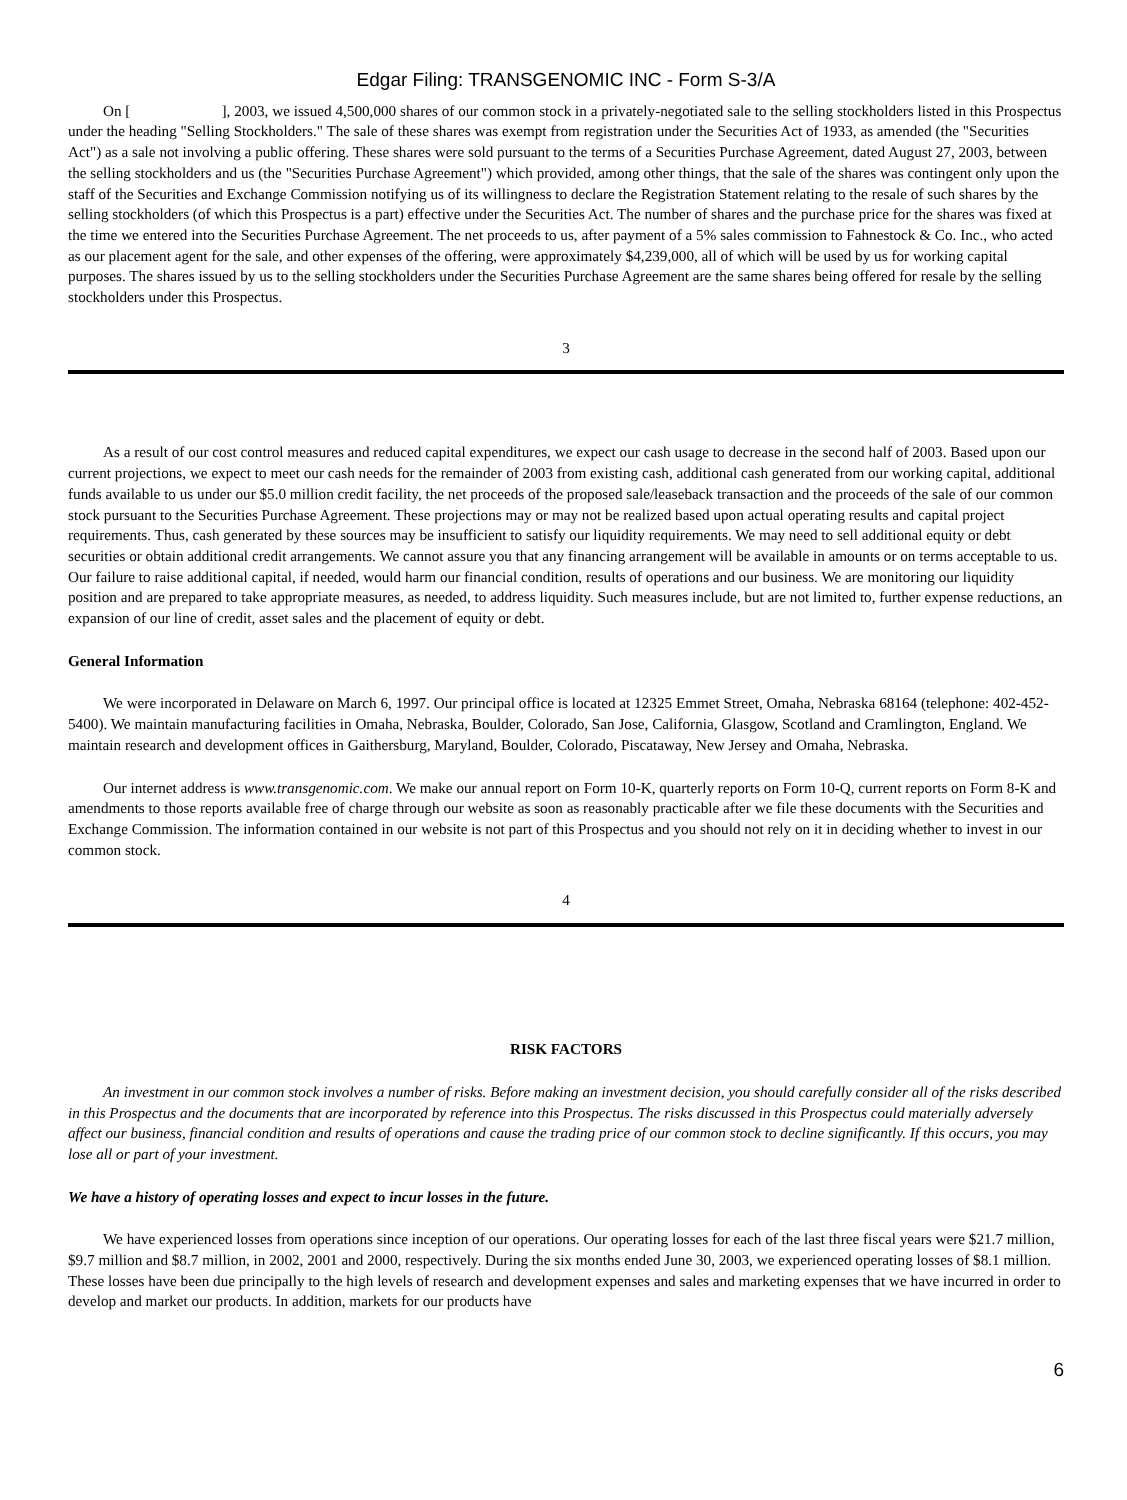Edgar Filing: TRANSGENOMIC INC - Form S-3/A
On [ ], 2003, we issued 4,500,000 shares of our common stock in a privately-negotiated sale to the selling stockholders listed in this Prospectus under the heading "Selling Stockholders." The sale of these shares was exempt from registration under the Securities Act of 1933, as amended (the "Securities Act") as a sale not involving a public offering. These shares were sold pursuant to the terms of a Securities Purchase Agreement, dated August 27, 2003, between the selling stockholders and us (the "Securities Purchase Agreement") which provided, among other things, that the sale of the shares was contingent only upon the staff of the Securities and Exchange Commission notifying us of its willingness to declare the Registration Statement relating to the resale of such shares by the selling stockholders (of which this Prospectus is a part) effective under the Securities Act. The number of shares and the purchase price for the shares was fixed at the time we entered into the Securities Purchase Agreement. The net proceeds to us, after payment of a 5% sales commission to Fahnestock & Co. Inc., who acted as our placement agent for the sale, and other expenses of the offering, were approximately $4,239,000, all of which will be used by us for working capital purposes. The shares issued by us to the selling stockholders under the Securities Purchase Agreement are the same shares being offered for resale by the selling stockholders under this Prospectus.
3
As a result of our cost control measures and reduced capital expenditures, we expect our cash usage to decrease in the second half of 2003. Based upon our current projections, we expect to meet our cash needs for the remainder of 2003 from existing cash, additional cash generated from our working capital, additional funds available to us under our $5.0 million credit facility, the net proceeds of the proposed sale/leaseback transaction and the proceeds of the sale of our common stock pursuant to the Securities Purchase Agreement. These projections may or may not be realized based upon actual operating results and capital project requirements. Thus, cash generated by these sources may be insufficient to satisfy our liquidity requirements. We may need to sell additional equity or debt securities or obtain additional credit arrangements. We cannot assure you that any financing arrangement will be available in amounts or on terms acceptable to us. Our failure to raise additional capital, if needed, would harm our financial condition, results of operations and our business. We are monitoring our liquidity position and are prepared to take appropriate measures, as needed, to address liquidity. Such measures include, but are not limited to, further expense reductions, an expansion of our line of credit, asset sales and the placement of equity or debt.
General Information
We were incorporated in Delaware on March 6, 1997. Our principal office is located at 12325 Emmet Street, Omaha, Nebraska 68164 (telephone: 402-452-5400). We maintain manufacturing facilities in Omaha, Nebraska, Boulder, Colorado, San Jose, California, Glasgow, Scotland and Cramlington, England. We maintain research and development offices in Gaithersburg, Maryland, Boulder, Colorado, Piscataway, New Jersey and Omaha, Nebraska.
Our internet address is www.transgenomic.com. We make our annual report on Form 10-K, quarterly reports on Form 10-Q, current reports on Form 8-K and amendments to those reports available free of charge through our website as soon as reasonably practicable after we file these documents with the Securities and Exchange Commission. The information contained in our website is not part of this Prospectus and you should not rely on it in deciding whether to invest in our common stock.
4
RISK FACTORS
An investment in our common stock involves a number of risks. Before making an investment decision, you should carefully consider all of the risks described in this Prospectus and the documents that are incorporated by reference into this Prospectus. The risks discussed in this Prospectus could materially adversely affect our business, financial condition and results of operations and cause the trading price of our common stock to decline significantly. If this occurs, you may lose all or part of your investment.
We have a history of operating losses and expect to incur losses in the future.
We have experienced losses from operations since inception of our operations. Our operating losses for each of the last three fiscal years were $21.7 million, $9.7 million and $8.7 million, in 2002, 2001 and 2000, respectively. During the six months ended June 30, 2003, we experienced operating losses of $8.1 million. These losses have been due principally to the high levels of research and development expenses and sales and marketing expenses that we have incurred in order to develop and market our products. In addition, markets for our products have
6